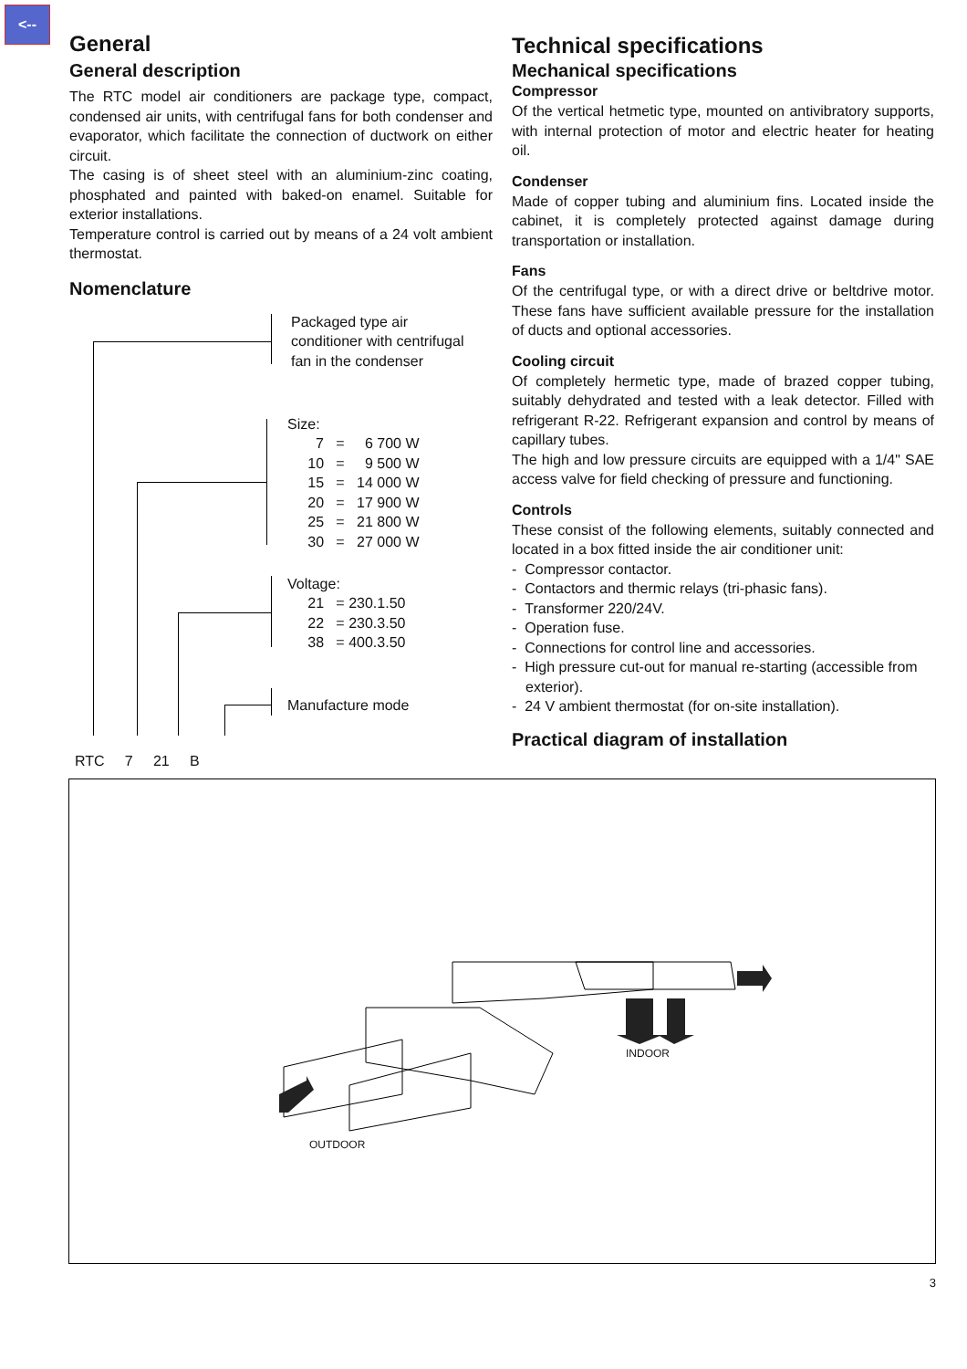<--
General
General description
The RTC model air conditioners are package type, compact, condensed air units, with centrifugal fans for both condenser and evaporator, which facilitate the connection of ductwork on either circuit.
The casing is of sheet steel with an aluminium-zinc coating, phosphated and painted with baked-on enamel. Suitable for exterior installations.
Temperature control is carried out by means of a 24 volt ambient thermostat.
Nomenclature
Packaged type air
conditioner with centrifugal
fan in the condenser
Size:
7 = 6 700 W
10 = 9 500 W
15 = 14 000 W
20 = 17 900 W
25 = 21 800 W
30 = 27 000 W
Voltage:
21 = 230.1.50
22 = 230.3.50
38 = 400.3.50
Manufacture mode
RTC 7 21 B
Technical specifications
Mechanical specifications
Compressor
Of the vertical hetmetic type, mounted on antivibratory supports, with internal protection of motor and electric heater for heating oil.
Condenser
Made of copper tubing and aluminium fins. Located inside the cabinet, it is completely protected against damage during transportation or installation.
Fans
Of the centrifugal type, or with a direct drive or beltdrive motor. These fans have sufficient available pressure for the installation of ducts and optional accessories.
Cooling circuit
Of completely hermetic type, made of brazed copper tubing, suitably dehydrated and tested with a leak detector. Filled with refrigerant R-22. Refrigerant expansion and control by means of capillary tubes.
The high and low pressure circuits are equipped with a 1/4" SAE access valve for field checking of pressure and functioning.
Controls
These consist of the following elements, suitably connected and located in a box fitted inside the air conditioner unit:
- Compressor contactor.
- Contactors and thermic relays (tri-phasic fans).
- Transformer 220/24V.
- Operation fuse.
- Connections for control line and accessories.
- High pressure cut-out for manual re-starting (accessible from exterior).
- 24 V ambient thermostat (for on-site installation).
Practical diagram of installation
INDOOR
OUTDOOR
3